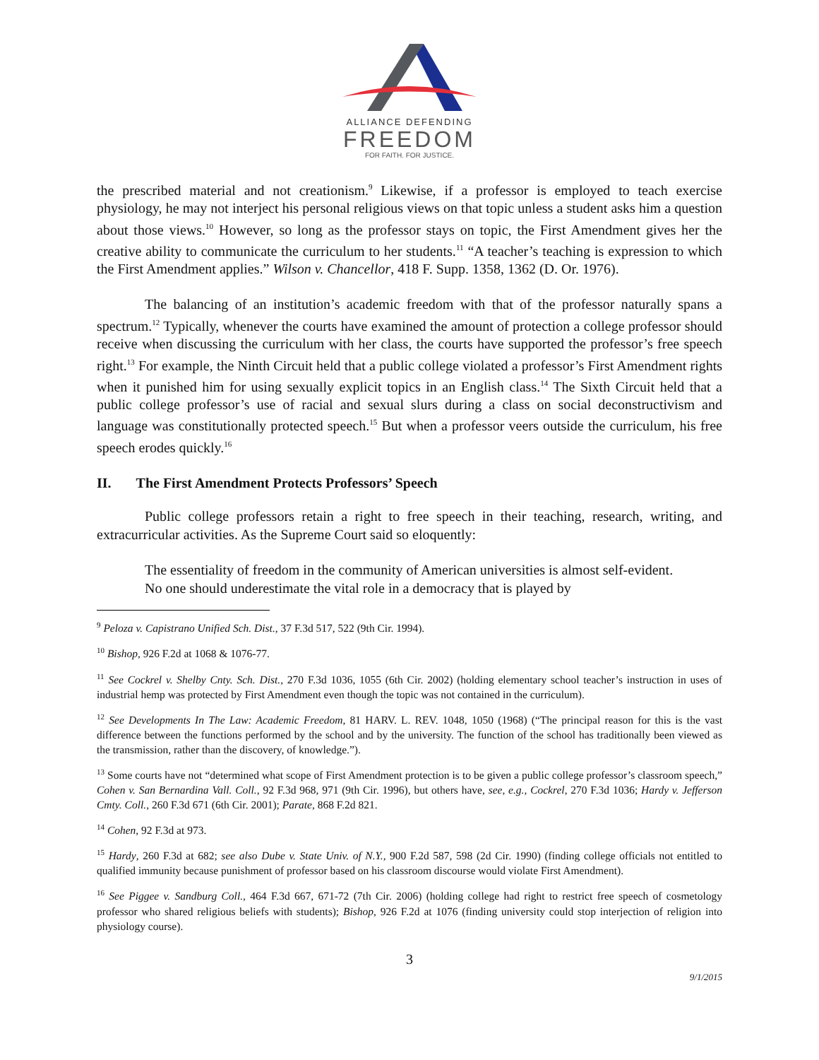ALLIANCE DEFENDING
FREEDOM
FOR FAITH. FOR JUSTICE.
the prescribed material and not creationism.<sup>9</sup> Likewise, if a professor is employed to teach exercise physiology, he may not interject his personal religious views on that topic unless a student asks him a question about those views.<sup>10</sup> However, so long as the professor stays on topic, the First Amendment gives her the creative ability to communicate the curriculum to her students.<sup>11</sup> “A teacher’s teaching is expression to which the First Amendment applies.” Wilson v. Chancellor, 418 F. Supp. 1358, 1362 (D. Or. 1976).
The balancing of an institution’s academic freedom with that of the professor naturally spans a spectrum.<sup>12</sup> Typically, whenever the courts have examined the amount of protection a college professor should receive when discussing the curriculum with her class, the courts have supported the professor’s free speech right.<sup>13</sup> For example, the Ninth Circuit held that a public college violated a professor’s First Amendment rights when it punished him for using sexually explicit topics in an English class.<sup>14</sup> The Sixth Circuit held that a public college professor’s use of racial and sexual slurs during a class on social deconstructivism and language was constitutionally protected speech.<sup>15</sup> But when a professor veers outside the curriculum, his free speech erodes quickly.<sup>16</sup>
II. The First Amendment Protects Professors’ Speech
Public college professors retain a right to free speech in their teaching, research, writing, and extracurricular activities. As the Supreme Court said so eloquently:
The essentiality of freedom in the community of American universities is almost self-evident. No one should underestimate the vital role in a democracy that is played by
<sup>9</sup> Peloza v. Capistrano Unified Sch. Dist., 37 F.3d 517, 522 (9th Cir. 1994).
<sup>10</sup> Bishop, 926 F.2d at 1068 & 1076-77.
<sup>11</sup> See Cockrel v. Shelby Cnty. Sch. Dist., 270 F.3d 1036, 1055 (6th Cir. 2002) (holding elementary school teacher’s instruction in uses of industrial hemp was protected by First Amendment even though the topic was not contained in the curriculum).
<sup>12</sup> See Developments In The Law: Academic Freedom, 81 HARV. L. REV. 1048, 1050 (1968) (“The principal reason for this is the vast difference between the functions performed by the school and by the university. The function of the school has traditionally been viewed as the transmission, rather than the discovery, of knowledge.”).
<sup>13</sup> Some courts have not “determined what scope of First Amendment protection is to be given a public college professor’s classroom speech,” Cohen v. San Bernardina Vall. Coll., 92 F.3d 968, 971 (9th Cir. 1996), but others have, see, e.g., Cockrel, 270 F.3d 1036; Hardy v. Jefferson Cmty. Coll., 260 F.3d 671 (6th Cir. 2001); Parate, 868 F.2d 821.
<sup>14</sup> Cohen, 92 F.3d at 973.
<sup>15</sup> Hardy, 260 F.3d at 682; see also Dube v. State Univ. of N.Y., 900 F.2d 587, 598 (2d Cir. 1990) (finding college officials not entitled to qualified immunity because punishment of professor based on his classroom discourse would violate First Amendment).
<sup>16</sup> See Piggee v. Sandburg Coll., 464 F.3d 667, 671-72 (7th Cir. 2006) (holding college had right to restrict free speech of cosmetology professor who shared religious beliefs with students); Bishop, 926 F.2d at 1076 (finding university could stop interjection of religion into physiology course).
3
9/1/2015